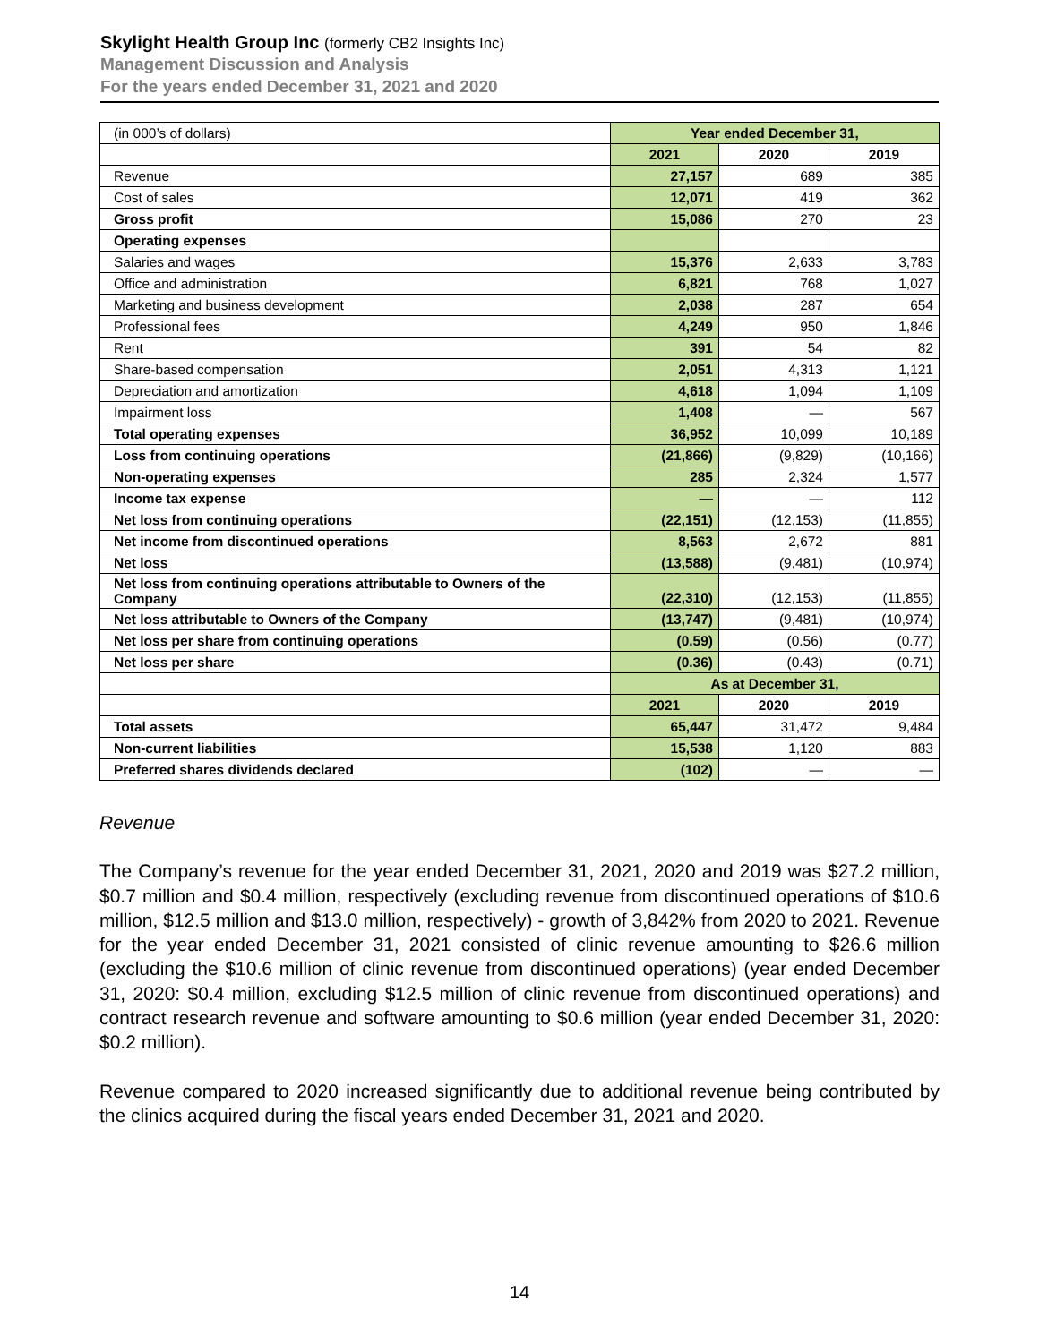Skylight Health Group Inc (formerly CB2 Insights Inc)
Management Discussion and Analysis
For the years ended December 31, 2021 and 2020
| (in 000’s of dollars) | Year ended December 31, | | |
| | 2021 | 2020 | 2019 |
| Revenue | 27,157 | 689 | 385 |
| Cost of sales | 12,071 | 419 | 362 |
| Gross profit | 15,086 | 270 | 23 |
| Operating expenses | | | |
| Salaries and wages | 15,376 | 2,633 | 3,783 |
| Office and administration | 6,821 | 768 | 1,027 |
| Marketing and business development | 2,038 | 287 | 654 |
| Professional fees | 4,249 | 950 | 1,846 |
| Rent | 391 | 54 | 82 |
| Share-based compensation | 2,051 | 4,313 | 1,121 |
| Depreciation and amortization | 4,618 | 1,094 | 1,109 |
| Impairment loss | 1,408 | — | 567 |
| Total operating expenses | 36,952 | 10,099 | 10,189 |
| Loss from continuing operations | (21,866) | (9,829) | (10,166) |
| Non-operating expenses | 285 | 2,324 | 1,577 |
| Income tax expense | — | — | 112 |
| Net loss from continuing operations | (22,151) | (12,153) | (11,855) |
| Net income from discontinued operations | 8,563 | 2,672 | 881 |
| Net loss | (13,588) | (9,481) | (10,974) |
| Net loss from continuing operations attributable to Owners of the Company | (22,310) | (12,153) | (11,855) |
| Net loss attributable to Owners of the Company | (13,747) | (9,481) | (10,974) |
| Net loss per share from continuing operations | (0.59) | (0.56) | (0.77) |
| Net loss per share | (0.36) | (0.43) | (0.71) |
| | As at December 31, | | |
| | 2021 | 2020 | 2019 |
| Total assets | 65,447 | 31,472 | 9,484 |
| Non-current liabilities | 15,538 | 1,120 | 883 |
| Preferred shares dividends declared | (102) | — | — |
Revenue
The Company’s revenue for the year ended December 31, 2021, 2020 and 2019 was $27.2 million, $0.7 million and $0.4 million, respectively (excluding revenue from discontinued operations of $10.6 million, $12.5 million and $13.0 million, respectively) - growth of 3,842% from 2020 to 2021. Revenue for the year ended December 31, 2021 consisted of clinic revenue amounting to $26.6 million (excluding the $10.6 million of clinic revenue from discontinued operations) (year ended December 31, 2020: $0.4 million, excluding $12.5 million of clinic revenue from discontinued operations) and contract research revenue and software amounting to $0.6 million (year ended December 31, 2020: $0.2 million).
Revenue compared to 2020 increased significantly due to additional revenue being contributed by the clinics acquired during the fiscal years ended December 31, 2021 and 2020.
14